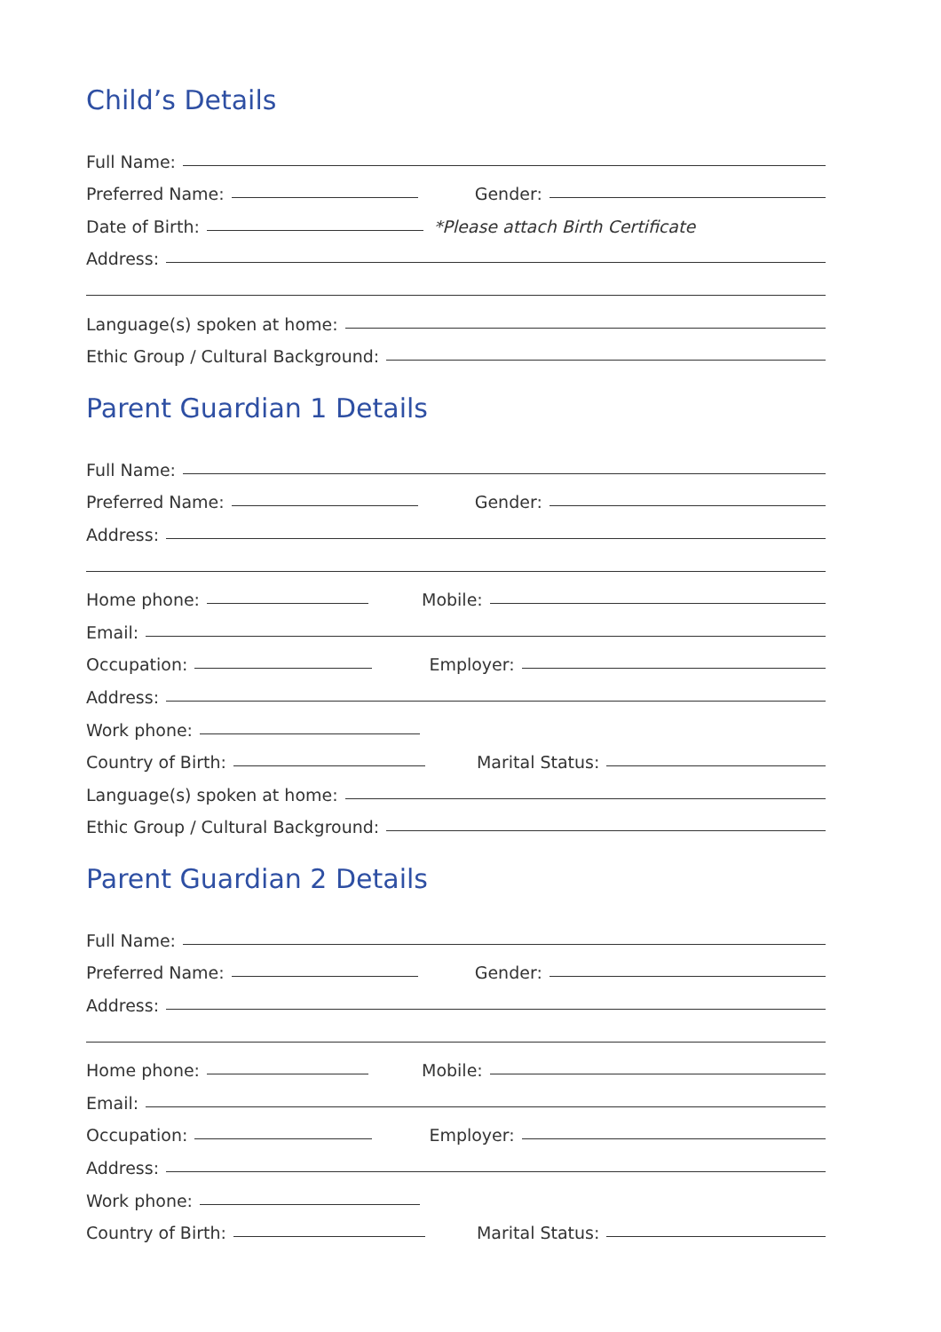Child’s Details
Full Name:
Preferred Name:
Gender:
Date of Birth:
*Please attach Birth Certificate
Address:
Language(s) spoken at home:
Ethic Group / Cultural Background:
Parent Guardian 1 Details
Full Name:
Preferred Name:
Gender:
Address:
Home phone:
Mobile:
Email:
Occupation:
Employer:
Address:
Work phone:
Country of Birth:
Marital Status:
Language(s) spoken at home:
Ethic Group / Cultural Background:
Parent Guardian 2 Details
Full Name:
Preferred Name:
Gender:
Address:
Home phone:
Mobile:
Email:
Occupation:
Employer:
Address:
Work phone:
Country of Birth:
Marital Status: